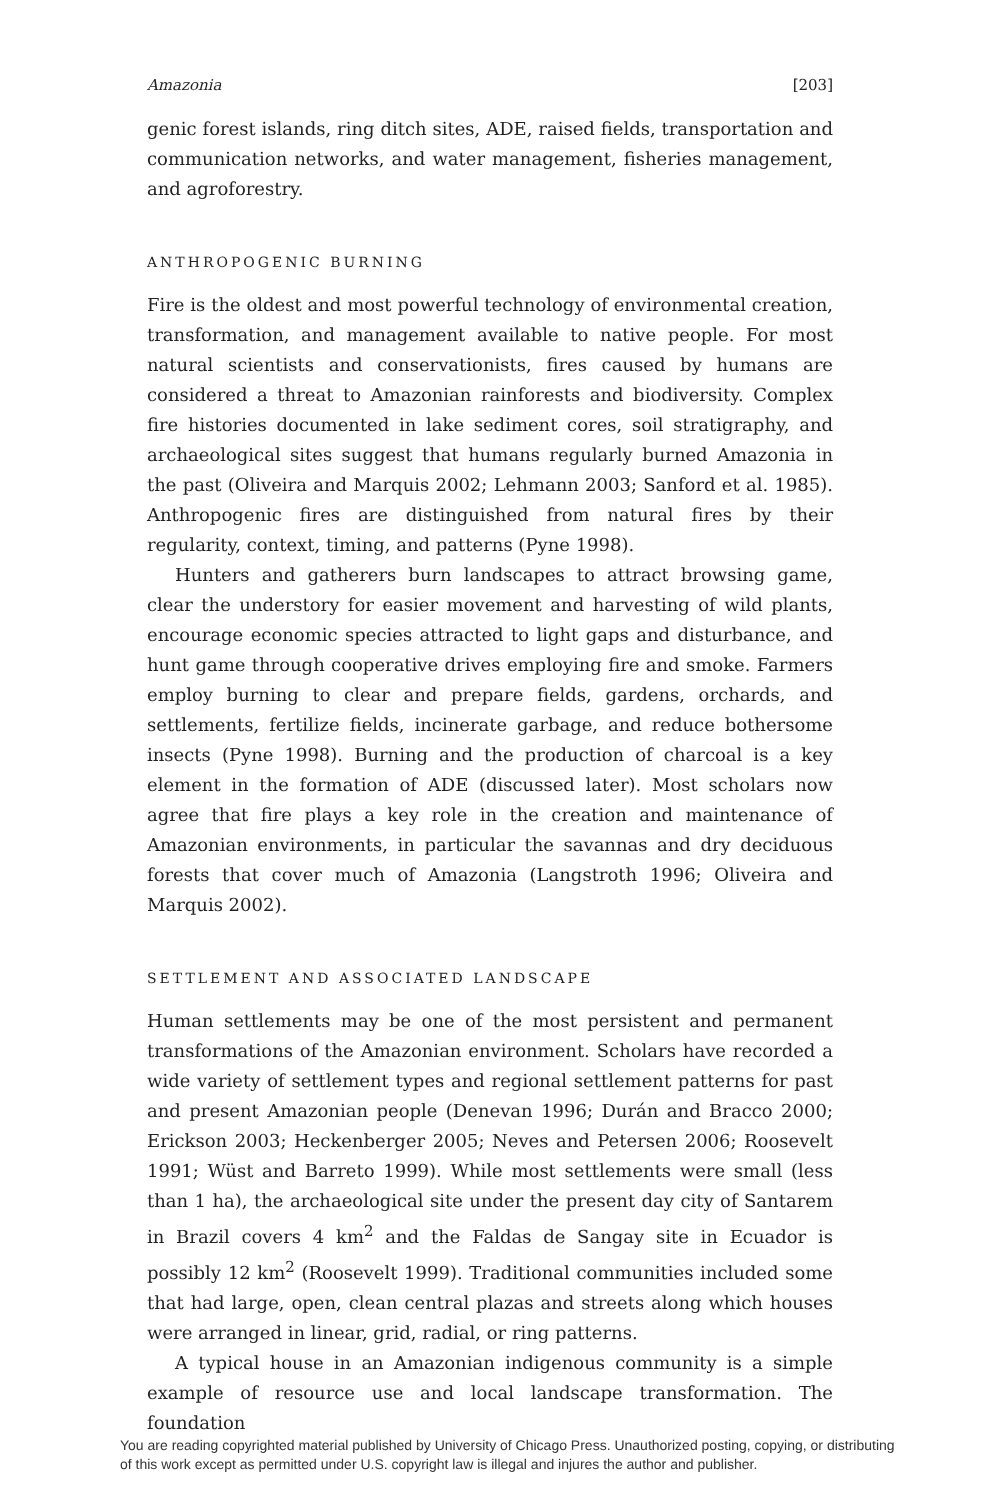Amazonia [203]
genic forest islands, ring ditch sites, ADE, raised fields, transportation and communication networks, and water management, fisheries management, and agroforestry.
ANTHROPOGENIC BURNING
Fire is the oldest and most powerful technology of environmental creation, transformation, and management available to native people. For most natural scientists and conservationists, fires caused by humans are considered a threat to Amazonian rainforests and biodiversity. Complex fire histories documented in lake sediment cores, soil stratigraphy, and archaeological sites suggest that humans regularly burned Amazonia in the past (Oliveira and Marquis 2002; Lehmann 2003; Sanford et al. 1985). Anthropogenic fires are distinguished from natural fires by their regularity, context, timing, and patterns (Pyne 1998).
Hunters and gatherers burn landscapes to attract browsing game, clear the understory for easier movement and harvesting of wild plants, encourage economic species attracted to light gaps and disturbance, and hunt game through cooperative drives employing fire and smoke. Farmers employ burning to clear and prepare fields, gardens, orchards, and settlements, fertilize fields, incinerate garbage, and reduce bothersome insects (Pyne 1998). Burning and the production of charcoal is a key element in the formation of ADE (discussed later). Most scholars now agree that fire plays a key role in the creation and maintenance of Amazonian environments, in particular the savannas and dry deciduous forests that cover much of Amazonia (Langstroth 1996; Oliveira and Marquis 2002).
SETTLEMENT AND ASSOCIATED LANDSCAPE
Human settlements may be one of the most persistent and permanent transformations of the Amazonian environment. Scholars have recorded a wide variety of settlement types and regional settlement patterns for past and present Amazonian people (Denevan 1996; Durán and Bracco 2000; Erickson 2003; Heckenberger 2005; Neves and Petersen 2006; Roosevelt 1991; Wüst and Barreto 1999). While most settlements were small (less than 1 ha), the archaeological site under the present day city of Santarem in Brazil covers 4 km<sup>2</sup> and the Faldas de Sangay site in Ecuador is possibly 12 km<sup>2</sup> (Roosevelt 1999). Traditional communities included some that had large, open, clean central plazas and streets along which houses were arranged in linear, grid, radial, or ring patterns.
A typical house in an Amazonian indigenous community is a simple example of resource use and local landscape transformation. The foundation
You are reading copyrighted material published by University of Chicago Press. Unauthorized posting, copying, or distributing of this work except as permitted under U.S. copyright law is illegal and injures the author and publisher.